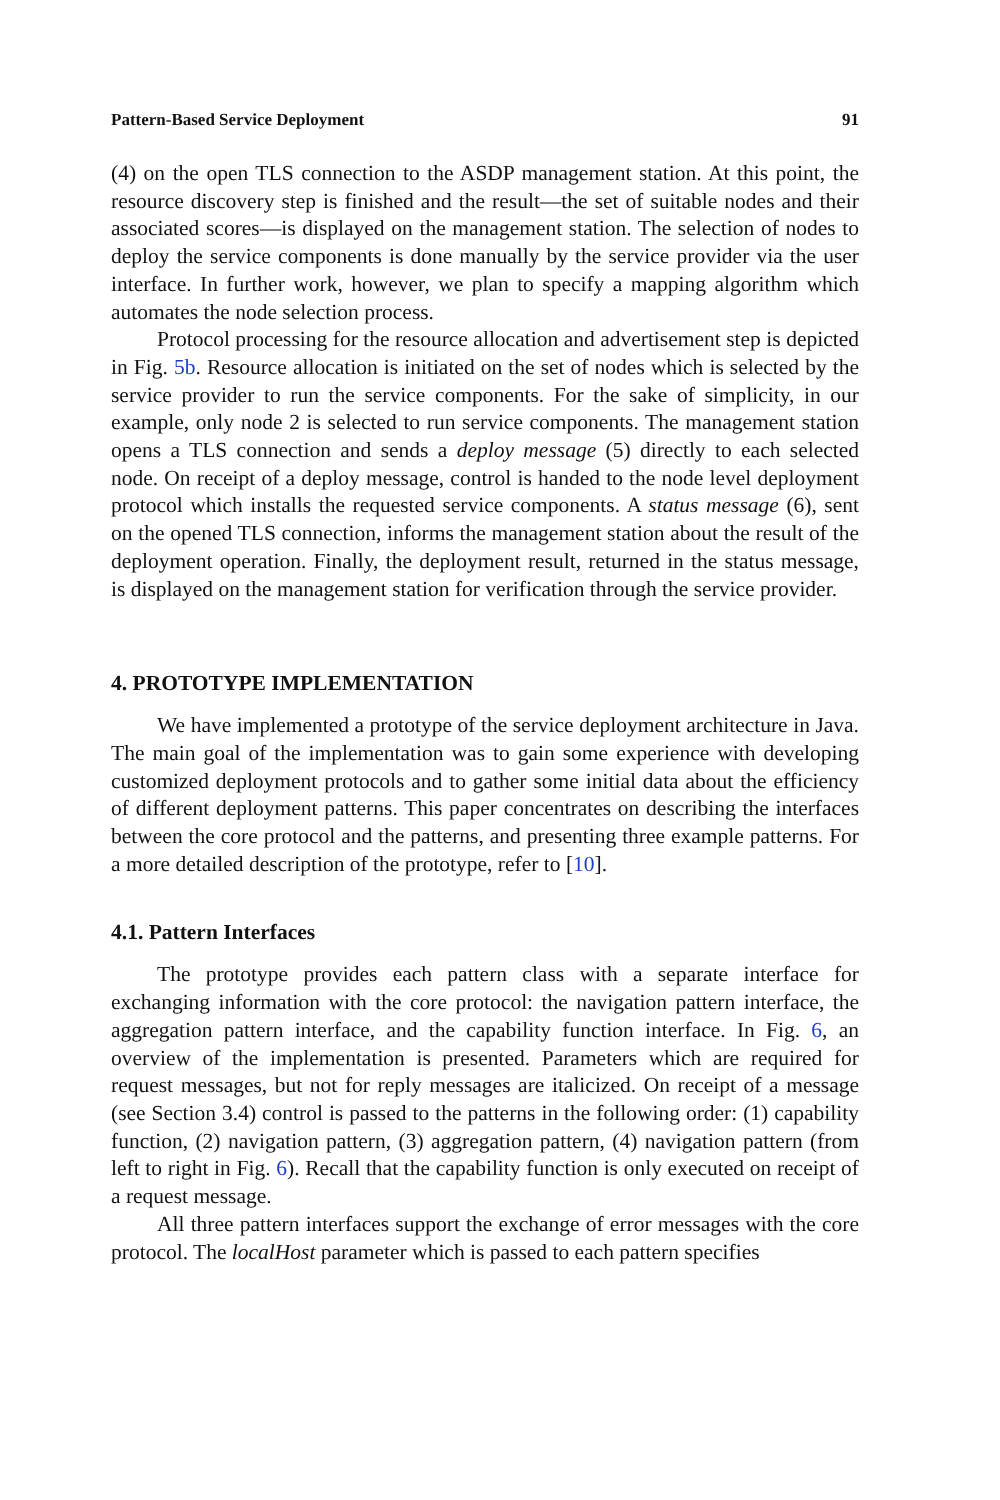Pattern-Based Service Deployment 91
(4) on the open TLS connection to the ASDP management station. At this point, the resource discovery step is finished and the result—the set of suitable nodes and their associated scores—is displayed on the management station. The selection of nodes to deploy the service components is done manually by the service provider via the user interface. In further work, however, we plan to specify a mapping algorithm which automates the node selection process.
Protocol processing for the resource allocation and advertisement step is depicted in Fig. 5b. Resource allocation is initiated on the set of nodes which is selected by the service provider to run the service components. For the sake of simplicity, in our example, only node 2 is selected to run service components. The management station opens a TLS connection and sends a deploy message (5) directly to each selected node. On receipt of a deploy message, control is handed to the node level deployment protocol which installs the requested service components. A status message (6), sent on the opened TLS connection, informs the management station about the result of the deployment operation. Finally, the deployment result, returned in the status message, is displayed on the management station for verification through the service provider.
4. PROTOTYPE IMPLEMENTATION
We have implemented a prototype of the service deployment architecture in Java. The main goal of the implementation was to gain some experience with developing customized deployment protocols and to gather some initial data about the efficiency of different deployment patterns. This paper concentrates on describing the interfaces between the core protocol and the patterns, and presenting three example patterns. For a more detailed description of the prototype, refer to [10].
4.1. Pattern Interfaces
The prototype provides each pattern class with a separate interface for exchanging information with the core protocol: the navigation pattern interface, the aggregation pattern interface, and the capability function interface. In Fig. 6, an overview of the implementation is presented. Parameters which are required for request messages, but not for reply messages are italicized. On receipt of a message (see Section 3.4) control is passed to the patterns in the following order: (1) capability function, (2) navigation pattern, (3) aggregation pattern, (4) navigation pattern (from left to right in Fig. 6). Recall that the capability function is only executed on receipt of a request message.
All three pattern interfaces support the exchange of error messages with the core protocol. The localHost parameter which is passed to each pattern specifies